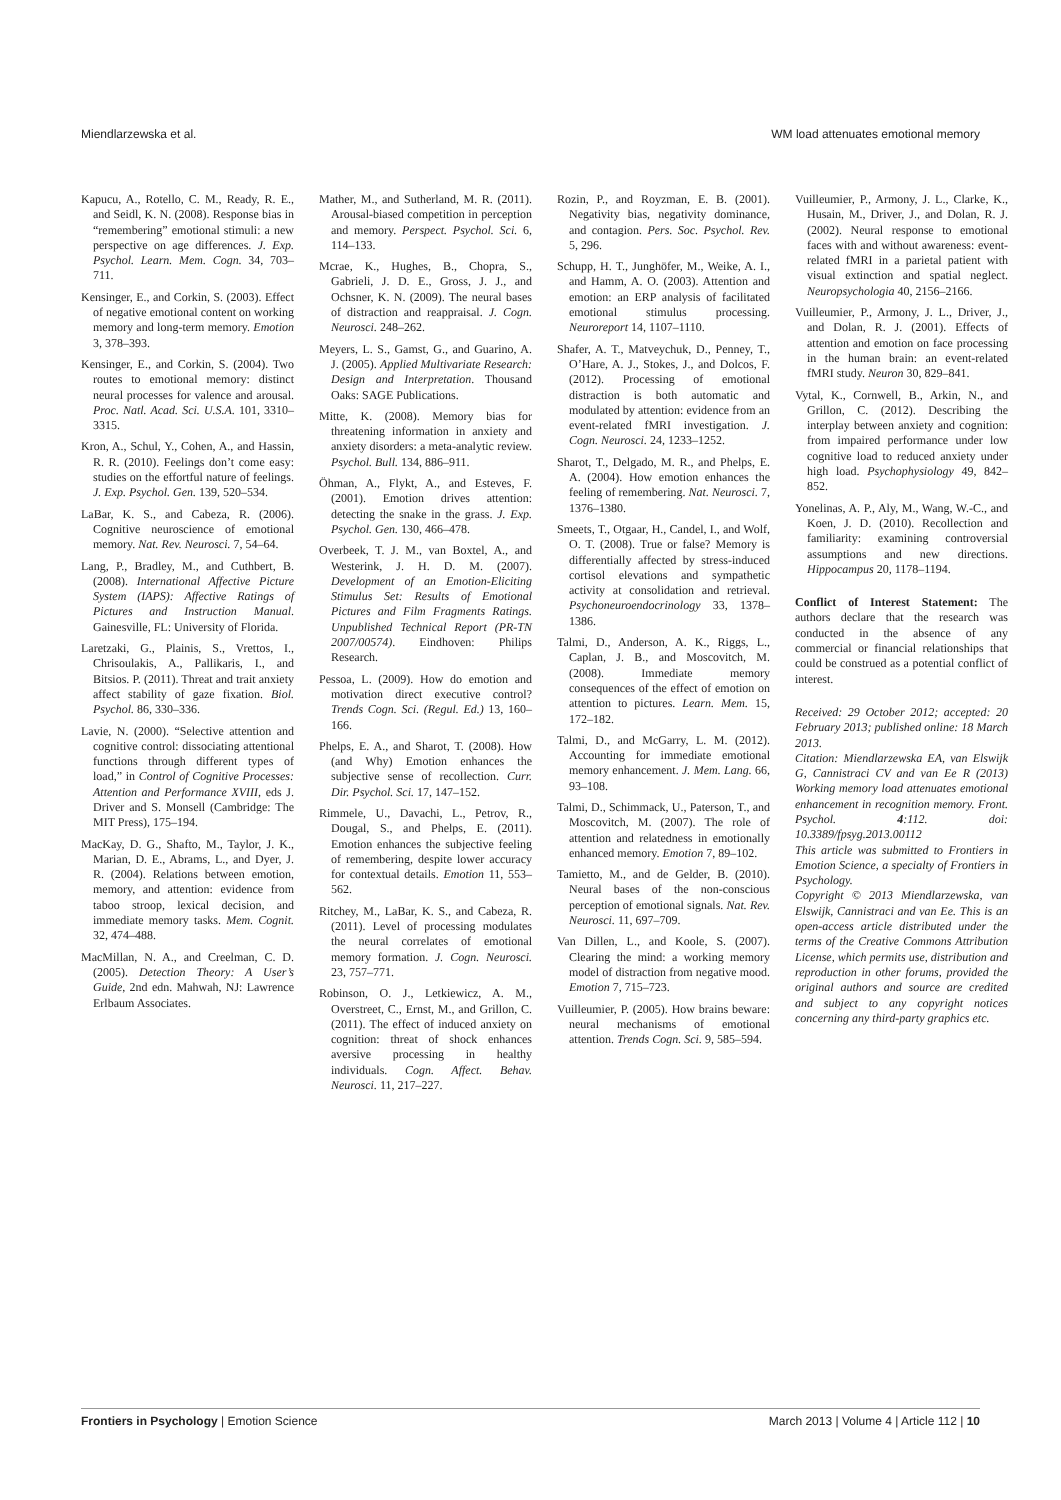Miendlarzewska et al. WM load attenuates emotional memory
Kapucu, A., Rotello, C. M., Ready, R. E., and Seidl, K. N. (2008). Response bias in “remembering” emotional stimuli: a new perspective on age differences. J. Exp. Psychol. Learn. Mem. Cogn. 34, 703–711.
Kensinger, E., and Corkin, S. (2003). Effect of negative emotional content on working memory and long-term memory. Emotion 3, 378–393.
Kensinger, E., and Corkin, S. (2004). Two routes to emotional memory: distinct neural processes for valence and arousal. Proc. Natl. Acad. Sci. U.S.A. 101, 3310–3315.
Kron, A., Schul, Y., Cohen, A., and Hassin, R. R. (2010). Feelings don’t come easy: studies on the effortful nature of feelings. J. Exp. Psychol. Gen. 139, 520–534.
LaBar, K. S., and Cabeza, R. (2006). Cognitive neuroscience of emotional memory. Nat. Rev. Neurosci. 7, 54–64.
Lang, P., Bradley, M., and Cuthbert, B. (2008). International Affective Picture System (IAPS): Affective Ratings of Pictures and Instruction Manual. Gainesville, FL: University of Florida.
Laretzaki, G., Plainis, S., Vrettos, I., Chrisoulakis, A., Pallikaris, I., and Bitsios. P. (2011). Threat and trait anxiety affect stability of gaze fixation. Biol. Psychol. 86, 330–336.
Lavie, N. (2000). “Selective attention and cognitive control: dissociating attentional functions through different types of load,” in Control of Cognitive Processes: Attention and Performance XVIII, eds J. Driver and S. Monsell (Cambridge: The MIT Press), 175–194.
MacKay, D. G., Shafto, M., Taylor, J. K., Marian, D. E., Abrams, L., and Dyer, J. R. (2004). Relations between emotion, memory, and attention: evidence from taboo stroop, lexical decision, and immediate memory tasks. Mem. Cognit. 32, 474–488.
MacMillan, N. A., and Creelman, C. D. (2005). Detection Theory: A User’s Guide, 2nd edn. Mahwah, NJ: Lawrence Erlbaum Associates.
Mather, M., and Sutherland, M. R. (2011). Arousal-biased competition in perception and memory. Perspect. Psychol. Sci. 6, 114–133.
Mcrae, K., Hughes, B., Chopra, S., Gabrieli, J. D. E., Gross, J. J., and Ochsner, K. N. (2009). The neural bases of distraction and reappraisal. J. Cogn. Neurosci. 248–262.
Meyers, L. S., Gamst, G., and Guarino, A. J. (2005). Applied Multivariate Research: Design and Interpretation. Thousand Oaks: SAGE Publications.
Mitte, K. (2008). Memory bias for threatening information in anxiety and anxiety disorders: a meta-analytic review. Psychol. Bull. 134, 886–911.
Öhman, A., Flykt, A., and Esteves, F. (2001). Emotion drives attention: detecting the snake in the grass. J. Exp. Psychol. Gen. 130, 466–478.
Overbeek, T. J. M., van Boxtel, A., and Westerink, J. H. D. M. (2007). Development of an Emotion-Eliciting Stimulus Set: Results of Emotional Pictures and Film Fragments Ratings. Unpublished Technical Report (PR-TN 2007/00574). Eindhoven: Philips Research.
Pessoa, L. (2009). How do emotion and motivation direct executive control? Trends Cogn. Sci. (Regul. Ed.) 13, 160–166.
Phelps, E. A., and Sharot, T. (2008). How (and Why) Emotion enhances the subjective sense of recollection. Curr. Dir. Psychol. Sci. 17, 147–152.
Rimmele, U., Davachi, L., Petrov, R., Dougal, S., and Phelps, E. (2011). Emotion enhances the subjective feeling of remembering, despite lower accuracy for contextual details. Emotion 11, 553–562.
Ritchey, M., LaBar, K. S., and Cabeza, R. (2011). Level of processing modulates the neural correlates of emotional memory formation. J. Cogn. Neurosci. 23, 757–771.
Robinson, O. J., Letkiewicz, A. M., Overstreet, C., Ernst, M., and Grillon, C. (2011). The effect of induced anxiety on cognition: threat of shock enhances aversive processing in healthy individuals. Cogn. Affect. Behav. Neurosci. 11, 217–227.
Rozin, P., and Royzman, E. B. (2001). Negativity bias, negativity dominance, and contagion. Pers. Soc. Psychol. Rev. 5, 296.
Schupp, H. T., Junghöfer, M., Weike, A. I., and Hamm, A. O. (2003). Attention and emotion: an ERP analysis of facilitated emotional stimulus processing. Neuroreport 14, 1107–1110.
Shafer, A. T., Matveychuk, D., Penney, T., O’Hare, A. J., Stokes, J., and Dolcos, F. (2012). Processing of emotional distraction is both automatic and modulated by attention: evidence from an event-related fMRI investigation. J. Cogn. Neurosci. 24, 1233–1252.
Sharot, T., Delgado, M. R., and Phelps, E. A. (2004). How emotion enhances the feeling of remembering. Nat. Neurosci. 7, 1376–1380.
Smeets, T., Otgaar, H., Candel, I., and Wolf, O. T. (2008). True or false? Memory is differentially affected by stress-induced cortisol elevations and sympathetic activity at consolidation and retrieval. Psychoneuroendocrinology 33, 1378–1386.
Talmi, D., Anderson, A. K., Riggs, L., Caplan, J. B., and Moscovitch, M. (2008). Immediate memory consequences of the effect of emotion on attention to pictures. Learn. Mem. 15, 172–182.
Talmi, D., and McGarry, L. M. (2012). Accounting for immediate emotional memory enhancement. J. Mem. Lang. 66, 93–108.
Talmi, D., Schimmack, U., Paterson, T., and Moscovitch, M. (2007). The role of attention and relatedness in emotionally enhanced memory. Emotion 7, 89–102.
Tamietto, M., and de Gelder, B. (2010). Neural bases of the non-conscious perception of emotional signals. Nat. Rev. Neurosci. 11, 697–709.
Van Dillen, L., and Koole, S. (2007). Clearing the mind: a working memory model of distraction from negative mood. Emotion 7, 715–723.
Vuilleumier, P. (2005). How brains beware: neural mechanisms of emotional attention. Trends Cogn. Sci. 9, 585–594.
Vuilleumier, P., Armony, J. L., Clarke, K., Husain, M., Driver, J., and Dolan, R. J. (2002). Neural response to emotional faces with and without awareness: event-related fMRI in a parietal patient with visual extinction and spatial neglect. Neuropsychologia 40, 2156–2166.
Vuilleumier, P., Armony, J. L., Driver, J., and Dolan, R. J. (2001). Effects of attention and emotion on face processing in the human brain: an event-related fMRI study. Neuron 30, 829–841.
Vytal, K., Cornwell, B., Arkin, N., and Grillon, C. (2012). Describing the interplay between anxiety and cognition: from impaired performance under low cognitive load to reduced anxiety under high load. Psychophysiology 49, 842–852.
Yonelinas, A. P., Aly, M., Wang, W.-C., and Koen, J. D. (2010). Recollection and familiarity: examining controversial assumptions and new directions. Hippocampus 20, 1178–1194.
Conflict of Interest Statement: The authors declare that the research was conducted in the absence of any commercial or financial relationships that could be construed as a potential conflict of interest.
Received: 29 October 2012; accepted: 20 February 2013; published online: 18 March 2013.
Citation: Miendlarzewska EA, van Elswijk G, Cannistraci CV and van Ee R (2013) Working memory load attenuates emotional enhancement in recognition memory. Front. Psychol. 4:112. doi: 10.3389/fpsyg.2013.00112
This article was submitted to Frontiers in Emotion Science, a specialty of Frontiers in Psychology.
Copyright © 2013 Miendlarzewska, van Elswijk, Cannistraci and van Ee. This is an open-access article distributed under the terms of the Creative Commons Attribution License, which permits use, distribution and reproduction in other forums, provided the original authors and source are credited and subject to any copyright notices concerning any third-party graphics etc.
Frontiers in Psychology | Emotion Science March 2013 | Volume 4 | Article 112 | 10